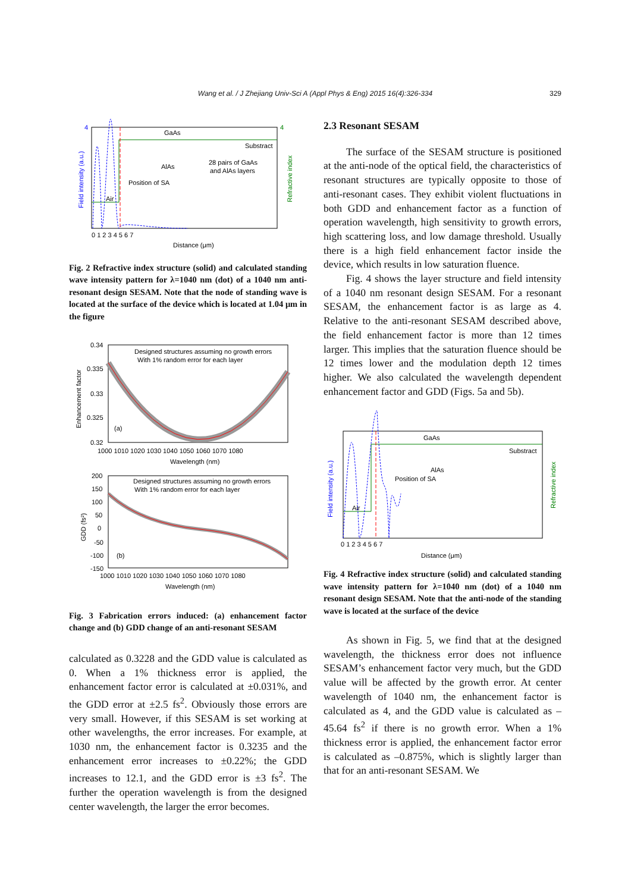Wang et al. / J Zhejiang Univ-Sci A (Appl Phys & Eng) 2015 16(4):326-334 329
GaAs
Substract
AlAs
28 pairs of GaAs
and AlAs layers
Position of SA
Air
Distance (μm)
4
4
0 1 2 3 4 5 6 7
Field intensity (a.u.)
Refractive index
Fig. 2 Refractive index structure (solid) and calculated standing wave intensity pattern for λ=1040 nm (dot) of a 1040 nm anti-resonant design SESAM. Note that the node of standing wave is located at the surface of the device which is located at 1.04 μm in the figure
Designed structures assuming no growth errors
With 1% random error for each layer
0.34
0.335
0.33
0.325
0.32
(a)
1000 1010 1020 1030 1040 1050 1060 1070 1080
Wavelength (nm)
Enhancement factor
Designed structures assuming no growth errors
With 1% random error for each layer
200
150
100
50
0
-50
-100
-150
(b)
1000 1010 1020 1030 1040 1050 1060 1070 1080
Wavelength (nm)
GDD (fs²)
Fig. 3 Fabrication errors induced: (a) enhancement factor change and (b) GDD change of an anti-resonant SESAM
calculated as 0.3228 and the GDD value is calculated as 0. When a 1% thickness error is applied, the enhancement factor error is calculated at ±0.031%, and the GDD error at ±2.5 fs<sup>2</sup>. Obviously those errors are very small. However, if this SESAM is set working at other wavelengths, the error increases. For example, at 1030 nm, the enhancement factor is 0.3235 and the enhancement error increases to ±0.22%; the GDD increases to 12.1, and the GDD error is ±3 fs<sup>2</sup>. The further the operation wavelength is from the designed center wavelength, the larger the error becomes.
2.3 Resonant SESAM
The surface of the SESAM structure is positioned at the anti-node of the optical field, the characteristics of resonant structures are typically opposite to those of anti-resonant cases. They exhibit violent fluctuations in both GDD and enhancement factor as a function of operation wavelength, high sensitivity to growth errors, high scattering loss, and low damage threshold. Usually there is a high field enhancement factor inside the device, which results in low saturation fluence.
Fig. 4 shows the layer structure and field intensity of a 1040 nm resonant design SESAM. For a resonant SESAM, the enhancement factor is as large as 4. Relative to the anti-resonant SESAM described above, the field enhancement factor is more than 12 times larger. This implies that the saturation fluence should be 12 times lower and the modulation depth 12 times higher. We also calculated the wavelength dependent enhancement factor and GDD (Figs. 5a and 5b).
GaAs
Substract
AlAs
Position of SA
Air
0 1 2 3 4 5 6 7
Distance (μm)
Field intensity (a.u.)
Refractive index
Fig. 4 Refractive index structure (solid) and calculated standing wave intensity pattern for λ=1040 nm (dot) of a 1040 nm resonant design SESAM. Note that the anti-node of the standing wave is located at the surface of the device
As shown in Fig. 5, we find that at the designed wavelength, the thickness error does not influence SESAM’s enhancement factor very much, but the GDD value will be affected by the growth error. At center wavelength of 1040 nm, the enhancement factor is calculated as 4, and the GDD value is calculated as –45.64 fs<sup>2</sup> if there is no growth error. When a 1% thickness error is applied, the enhancement factor error is calculated as –0.875%, which is slightly larger than that for an anti-resonant SESAM. We